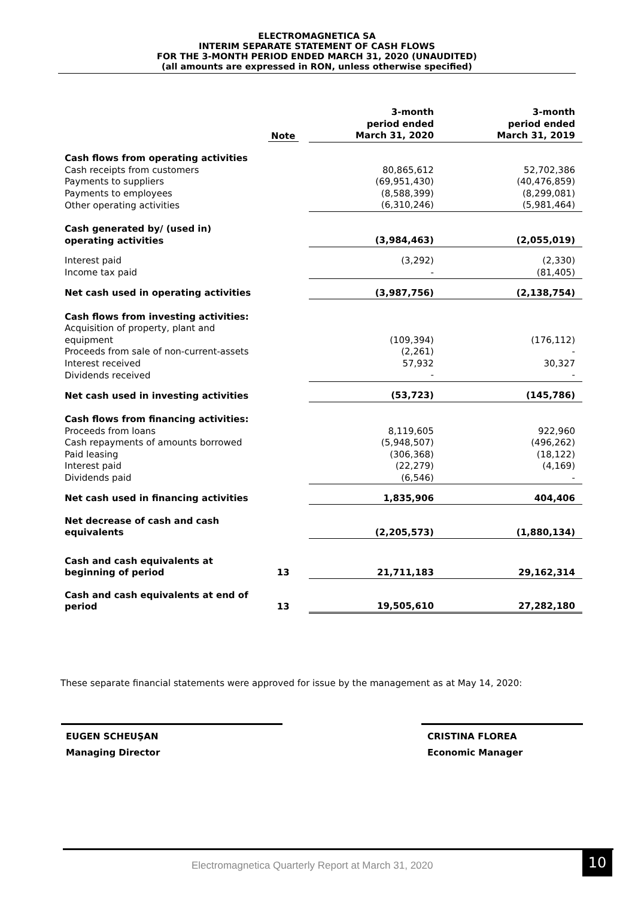ELECTROMAGNETICA SA
INTERIM SEPARATE STATEMENT OF CASH FLOWS
FOR THE 3-MONTH PERIOD ENDED MARCH 31, 2020 (UNAUDITED)
(all amounts are expressed in RON, unless otherwise specified)
| | Note | 3-month period ended March 31, 2020 | 3-month period ended March 31, 2019 |
| --- | --- | --- | --- |
| Cash flows from operating activities | | | |
| Cash receipts from customers | | 80,865,612 | 52,702,386 |
| Payments to suppliers | | (69,951,430) | (40,476,859) |
| Payments to employees | | (8,588,399) | (8,299,081) |
| Other operating activities | | (6,310,246) | (5,981,464) |
| Cash generated by/ (used in) operating activities | | (3,984,463) | (2,055,019) |
| Interest paid | | (3,292) | (2,330) |
| Income tax paid | | - | (81,405) |
| Net cash used in operating activities | | (3,987,756) | (2,138,754) |
| Cash flows from investing activities: | | | |
| Acquisition of property, plant and equipment | | (109,394) | (176,112) |
| Proceeds from sale of non-current-assets | | (2,261) | - |
| Interest received | | 57,932 | 30,327 |
| Dividends received | | - | - |
| Net cash used in investing activities | | (53,723) | (145,786) |
| Cash flows from financing activities: | | | |
| Proceeds from loans | | 8,119,605 | 922,960 |
| Cash repayments of amounts borrowed | | (5,948,507) | (496,262) |
| Paid leasing | | (306,368) | (18,122) |
| Interest paid | | (22,279) | (4,169) |
| Dividends paid | | (6,546) | - |
| Net cash used in financing activities | | 1,835,906 | 404,406 |
| Net decrease of cash and cash equivalents | | (2,205,573) | (1,880,134) |
| Cash and cash equivalents at beginning of period | 13 | 21,711,183 | 29,162,314 |
| Cash and cash equivalents at end of period | 13 | 19,505,610 | 27,282,180 |
These separate financial statements were approved for issue by the management as at May 14, 2020:
EUGEN SCHEUŞAN
Managing Director
CRISTINA FLOREA
Economic Manager
Electromagnetica Quarterly Report at March 31, 2020
10